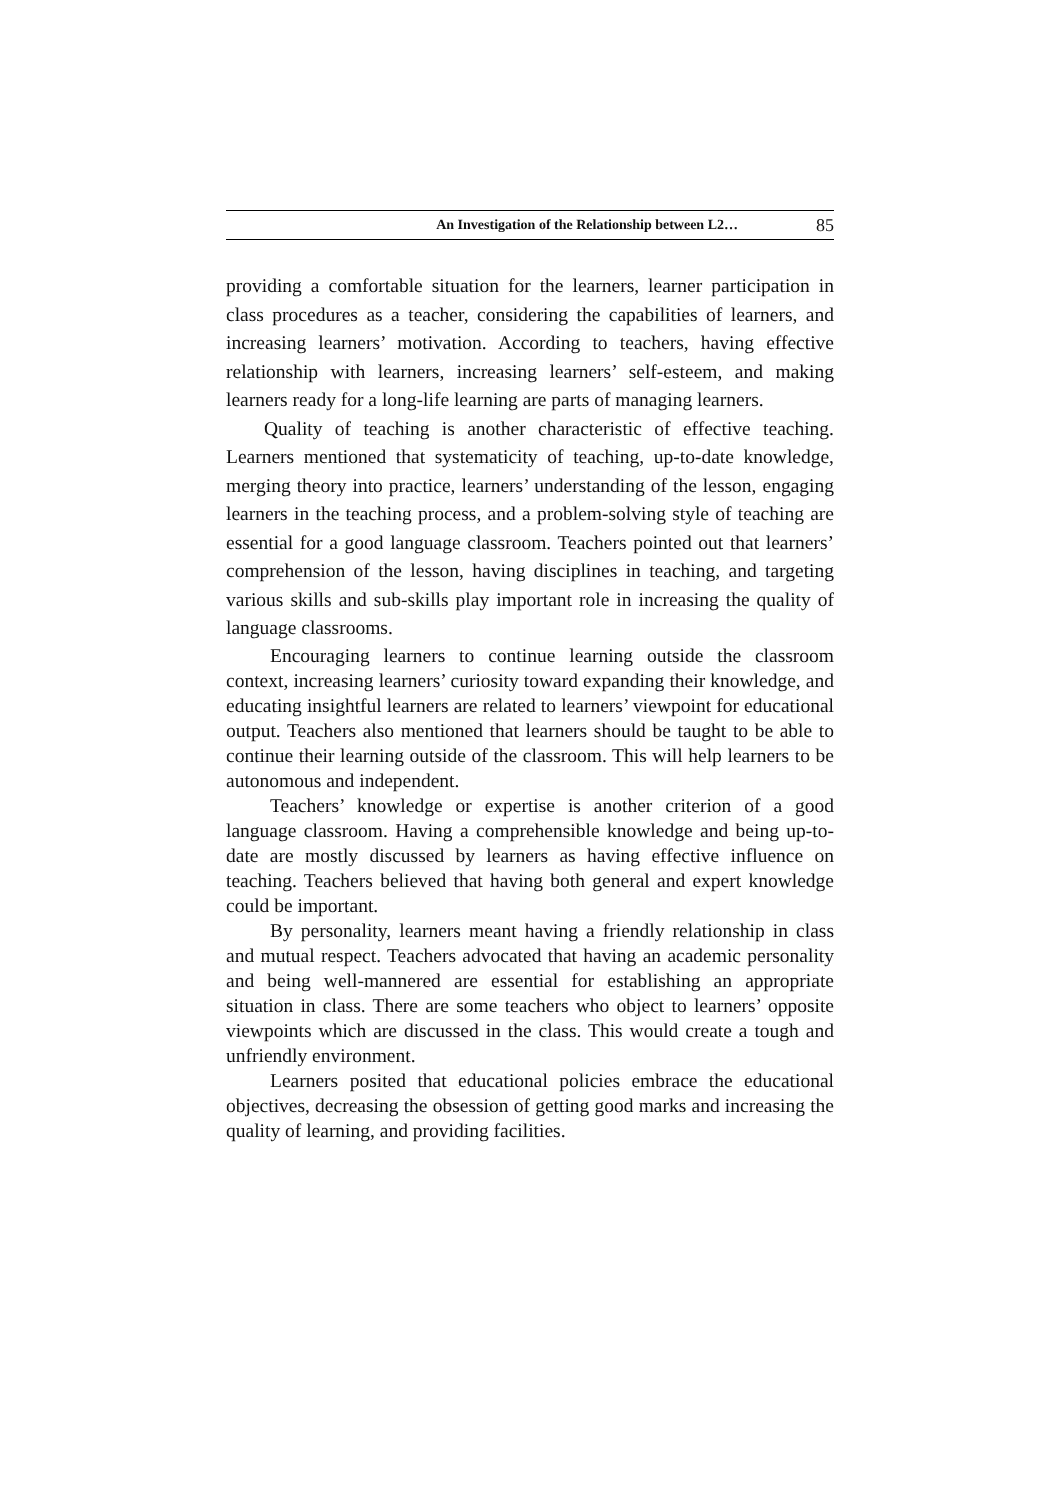An Investigation of the Relationship between L2… 85
providing a comfortable situation for the learners, learner participation in class procedures as a teacher, considering the capabilities of learners, and increasing learners’ motivation. According to teachers, having effective relationship with learners, increasing learners’ self-esteem, and making learners ready for a long-life learning are parts of managing learners.
Quality of teaching is another characteristic of effective teaching. Learners mentioned that systematicity of teaching, up-to-date knowledge, merging theory into practice, learners’ understanding of the lesson, engaging learners in the teaching process, and a problem-solving style of teaching are essential for a good language classroom. Teachers pointed out that learners’ comprehension of the lesson, having disciplines in teaching, and targeting various skills and sub-skills play important role in increasing the quality of language classrooms.
Encouraging learners to continue learning outside the classroom context, increasing learners’ curiosity toward expanding their knowledge, and educating insightful learners are related to learners’ viewpoint for educational output. Teachers also mentioned that learners should be taught to be able to continue their learning outside of the classroom. This will help learners to be autonomous and independent.
Teachers’ knowledge or expertise is another criterion of a good language classroom. Having a comprehensible knowledge and being up-to-date are mostly discussed by learners as having effective influence on teaching. Teachers believed that having both general and expert knowledge could be important.
By personality, learners meant having a friendly relationship in class and mutual respect. Teachers advocated that having an academic personality and being well-mannered are essential for establishing an appropriate situation in class. There are some teachers who object to learners’ opposite viewpoints which are discussed in the class. This would create a tough and unfriendly environment.
Learners posited that educational policies embrace the educational objectives, decreasing the obsession of getting good marks and increasing the quality of learning, and providing facilities.